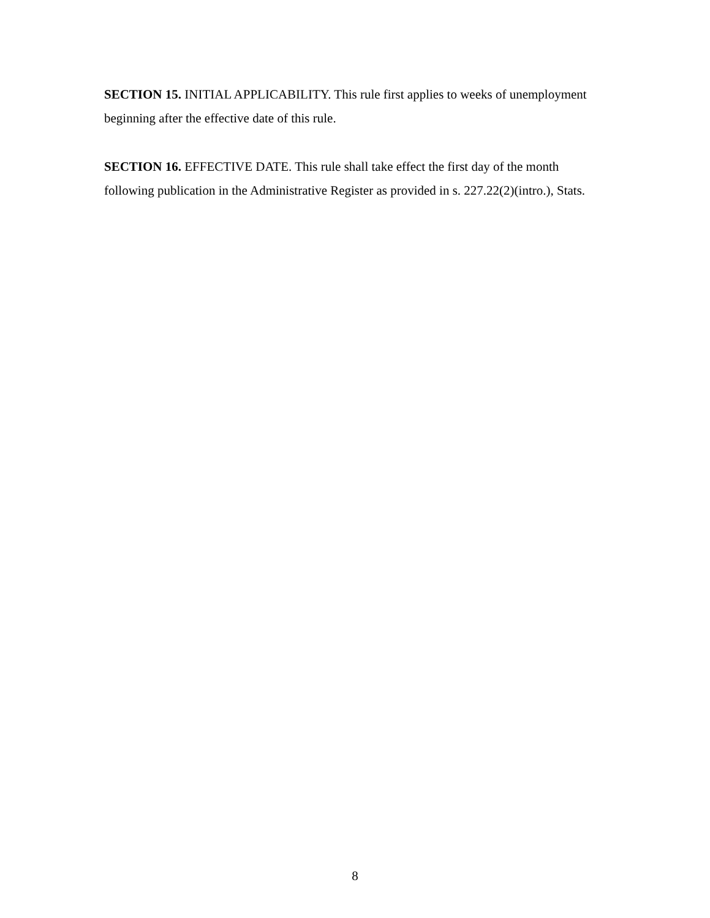SECTION 15. INITIAL APPLICABILITY. This rule first applies to weeks of unemployment beginning after the effective date of this rule.
SECTION 16. EFFECTIVE DATE. This rule shall take effect the first day of the month following publication in the Administrative Register as provided in s. 227.22(2)(intro.), Stats.
8